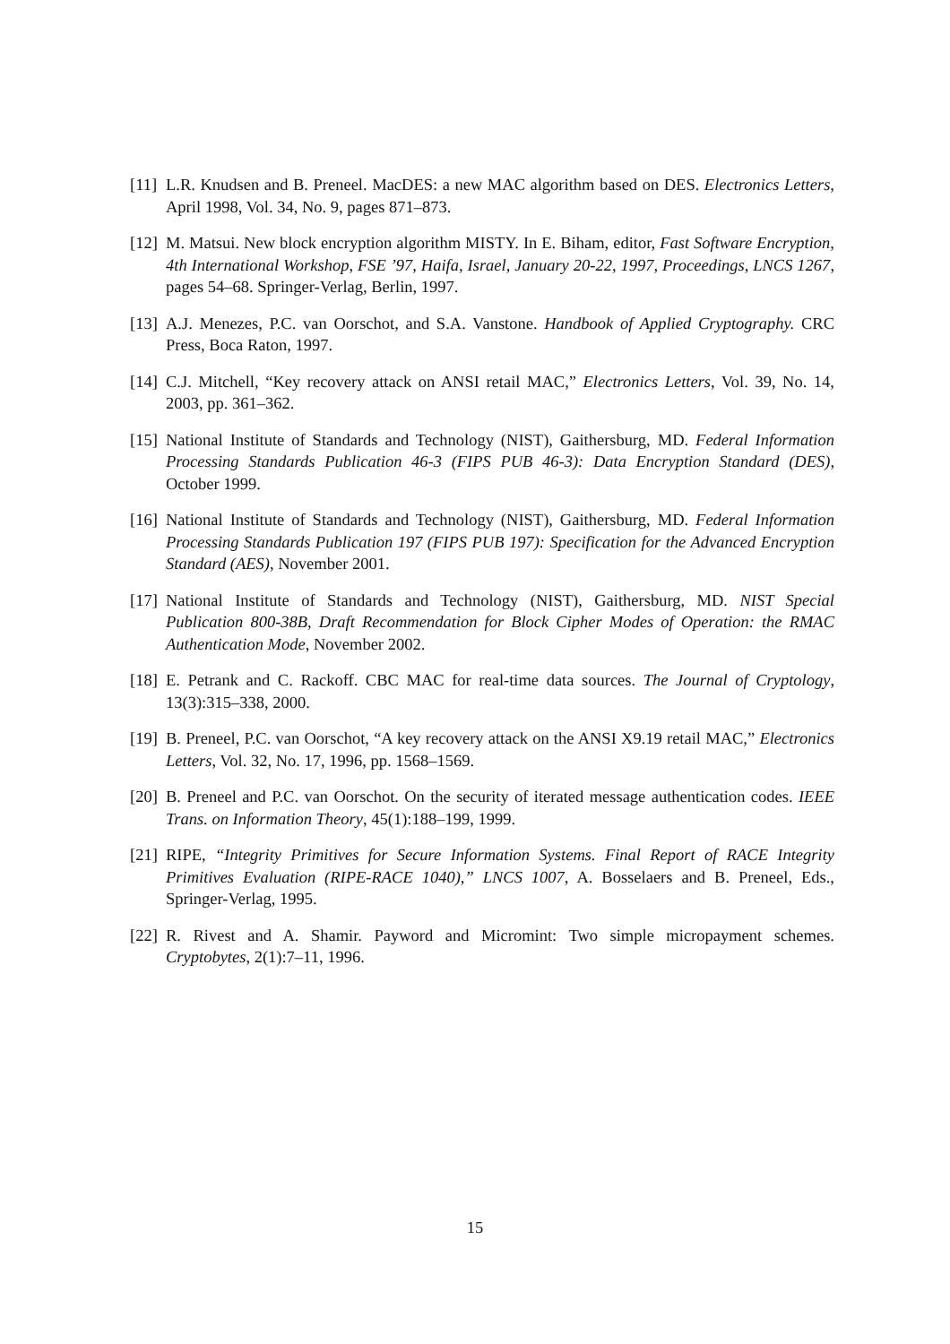[11]
L.R. Knudsen and B. Preneel. MacDES: a new MAC algorithm based on DES. Electronics Letters, April 1998, Vol. 34, No. 9, pages 871–873.
[12]
M. Matsui. New block encryption algorithm MISTY. In E. Biham, editor, Fast Software Encryption, 4th International Workshop, FSE ’97, Haifa, Israel, January 20-22, 1997, Proceedings, LNCS 1267, pages 54–68. Springer-Verlag, Berlin, 1997.
[13]
A.J. Menezes, P.C. van Oorschot, and S.A. Vanstone. Handbook of Applied Cryptography. CRC Press, Boca Raton, 1997.
[14]
C.J. Mitchell, “Key recovery attack on ANSI retail MAC,” Electronics Letters, Vol. 39, No. 14, 2003, pp. 361–362.
[15]
National Institute of Standards and Technology (NIST), Gaithersburg, MD. Federal Information Processing Standards Publication 46-3 (FIPS PUB 46-3): Data Encryption Standard (DES), October 1999.
[16]
National Institute of Standards and Technology (NIST), Gaithersburg, MD. Federal Information Processing Standards Publication 197 (FIPS PUB 197): Specification for the Advanced Encryption Standard (AES), November 2001.
[17]
National Institute of Standards and Technology (NIST), Gaithersburg, MD. NIST Special Publication 800-38B, Draft Recommendation for Block Cipher Modes of Operation: the RMAC Authentication Mode, November 2002.
[18]
E. Petrank and C. Rackoff. CBC MAC for real-time data sources. The Journal of Cryptology, 13(3):315–338, 2000.
[19]
B. Preneel, P.C. van Oorschot, “A key recovery attack on the ANSI X9.19 retail MAC,” Electronics Letters, Vol. 32, No. 17, 1996, pp. 1568–1569.
[20]
B. Preneel and P.C. van Oorschot. On the security of iterated message authentication codes. IEEE Trans. on Information Theory, 45(1):188–199, 1999.
[21]
RIPE, “Integrity Primitives for Secure Information Systems. Final Report of RACE Integrity Primitives Evaluation (RIPE-RACE 1040),” LNCS 1007, A. Bosselaers and B. Preneel, Eds., Springer-Verlag, 1995.
[22]
R. Rivest and A. Shamir. Payword and Micromint: Two simple micropayment schemes. Cryptobytes, 2(1):7–11, 1996.
15